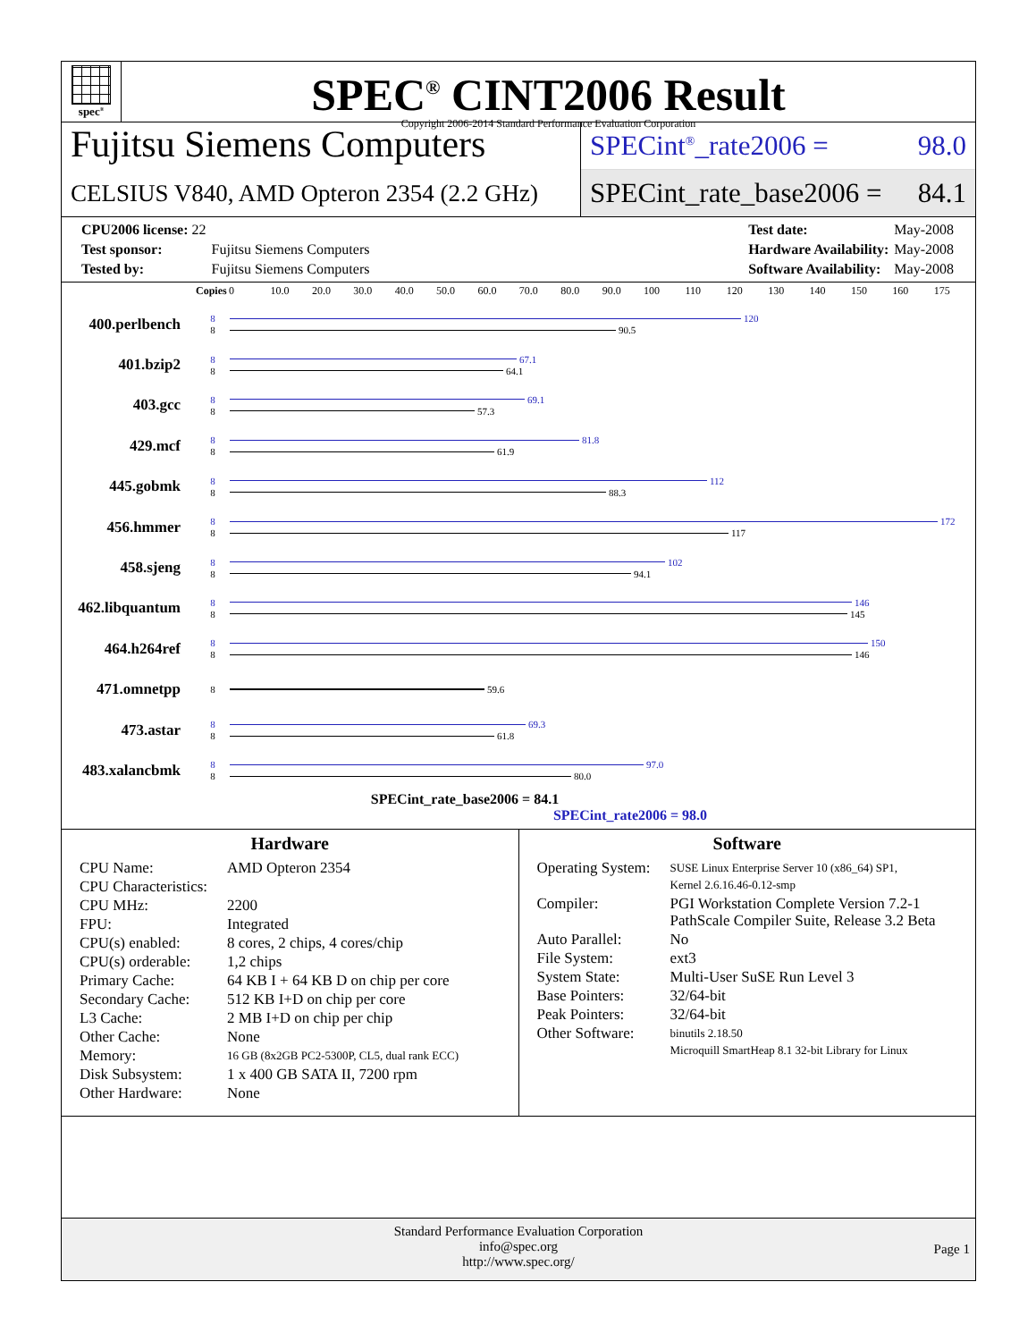spec<sup>®</sup>
SPEC<sup>®</sup> CINT2006 Result
Copyright 2006-2014 Standard Performance Evaluation Corporation
Fujitsu Siemens Computers
CELSIUS V840, AMD Opteron 2354 (2.2 GHz)
SPECint<sup>®</sup>_rate2006 = 98.0
SPECint_rate_base2006 = 84.1
| CPU2006 license: 22 | |
| Test sponsor: | Fujitsu Siemens Computers |
| Tested by: | Fujitsu Siemens Computers |
| Test date: | May-2008 |
| Hardware Availability: | May-2008 |
| Software Availability: | May-2008 |
Copies 0 10.0 20.0 30.0 40.0 50.0 60.0 70.0 80.0 90.0 100 110 120 130 140 150 160 175
400.perlbench
8 120
8 90.5
401.bzip2
8 67.1
8 64.1
403.gcc
8 69.1
8 57.3
429.mcf
8 81.8
8 61.9
445.gobmk
8 112
8 88.3
456.hmmer
8 172
8 117
458.sjeng
8 102
8 94.1
462.libquantum
8 146
8 145
464.h264ref
8 150
8 146
471.omnetpp
8 59.6
473.astar
8 69.3
8 61.8
483.xalancbmk
8 97.0
8 80.0
SPECint_rate_base2006 = 84.1
SPECint_rate2006 = 98.0
Hardware
| CPU Name: | AMD Opteron 2354 |
| CPU Characteristics: | |
| CPU MHz: | 2200 |
| FPU: | Integrated |
| CPU(s) enabled: | 8 cores, 2 chips, 4 cores/chip |
| CPU(s) orderable: | 1,2 chips |
| Primary Cache: | 64 KB I + 64 KB D on chip per core |
| Secondary Cache: | 512 KB I+D on chip per core |
| L3 Cache: | 2 MB I+D on chip per chip |
| Other Cache: | None |
| Memory: | 16 GB (8x2GB PC2-5300P, CL5, dual rank ECC) |
| Disk Subsystem: | 1 x 400 GB SATA II, 7200 rpm |
| Other Hardware: | None |
Software
| Operating System: | SUSE Linux Enterprise Server 10 (x86_64) SP1, Kernel 2.6.16.46-0.12-smp |
| Compiler: | PGI Workstation Complete Version 7.2-1 PathScale Compiler Suite, Release 3.2 Beta |
| Auto Parallel: | No |
| File System: | ext3 |
| System State: | Multi-User SuSE Run Level 3 |
| Base Pointers: | 32/64-bit |
| Peak Pointers: | 32/64-bit |
| Other Software: | binutils 2.18.50 Microquill SmartHeap 8.1 32-bit Library for Linux |
Standard Performance Evaluation Corporation
info@spec.org
http://www.spec.org/
Page 1